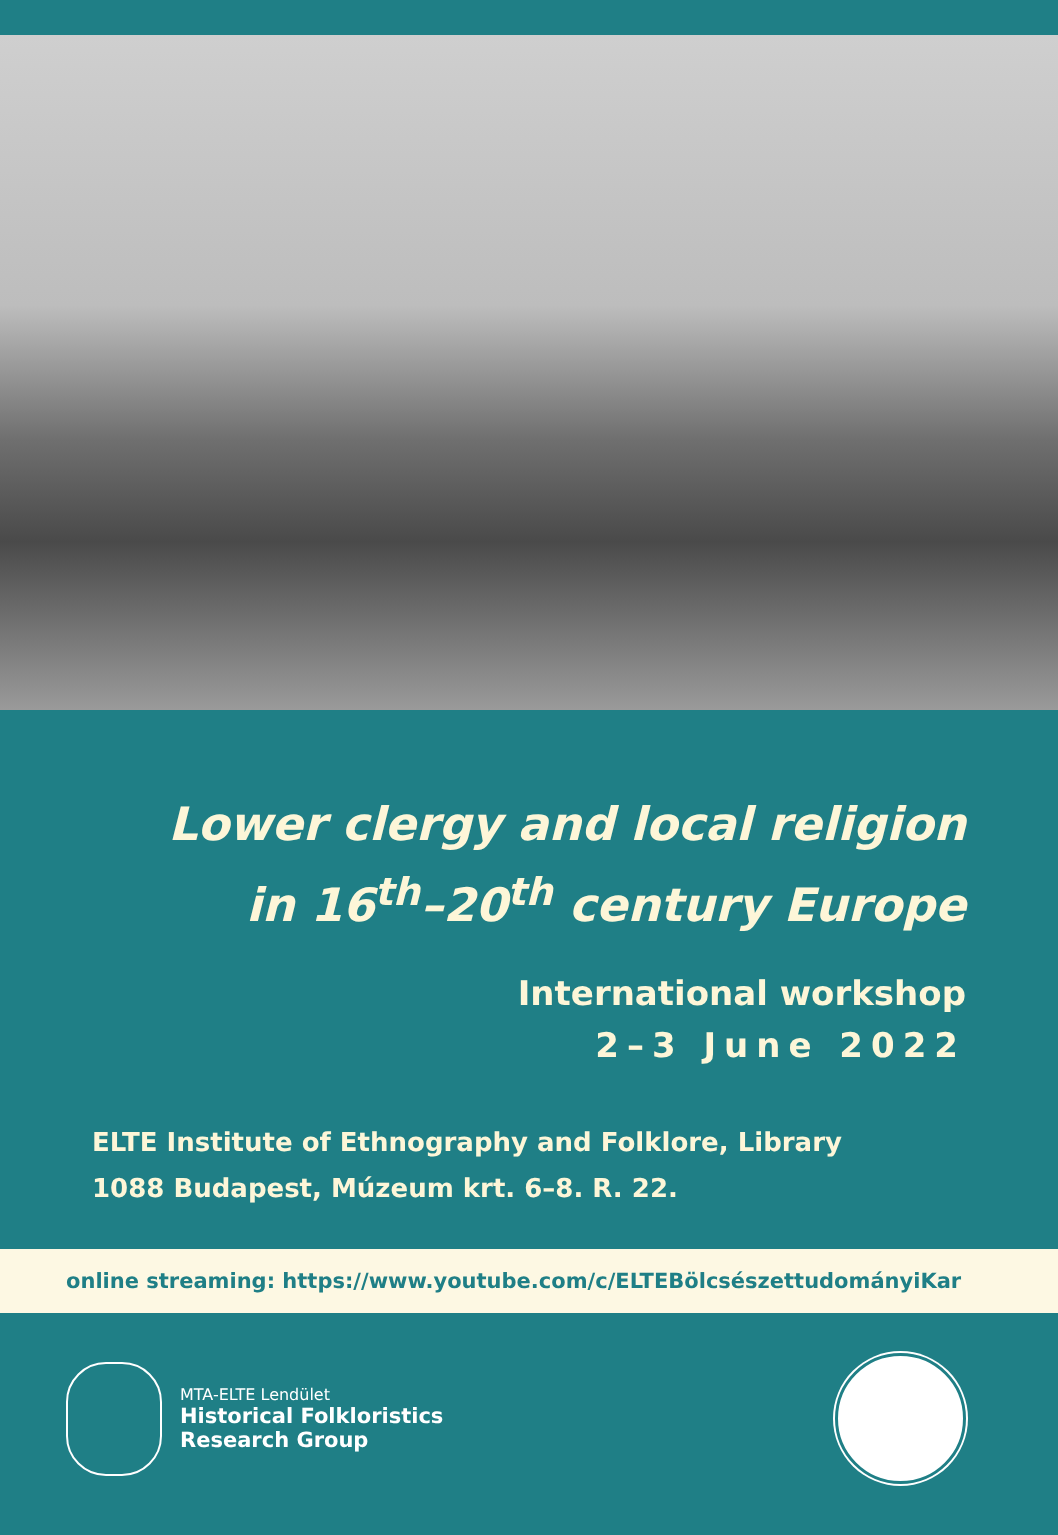Lower clergy and local religion
in 16<sup>th</sup>–20<sup>th</sup> century Europe
International workshop
2–3 June 2022
ELTE Institute of Ethnography and Folklore, Library
1088 Budapest, Múzeum krt. 6–8. R. 22.
online streaming: https://www.youtube.com/c/ELTEBölcsészettudományiKar
MTA-ELTE Lendület
Historical Folkloristics
Research Group